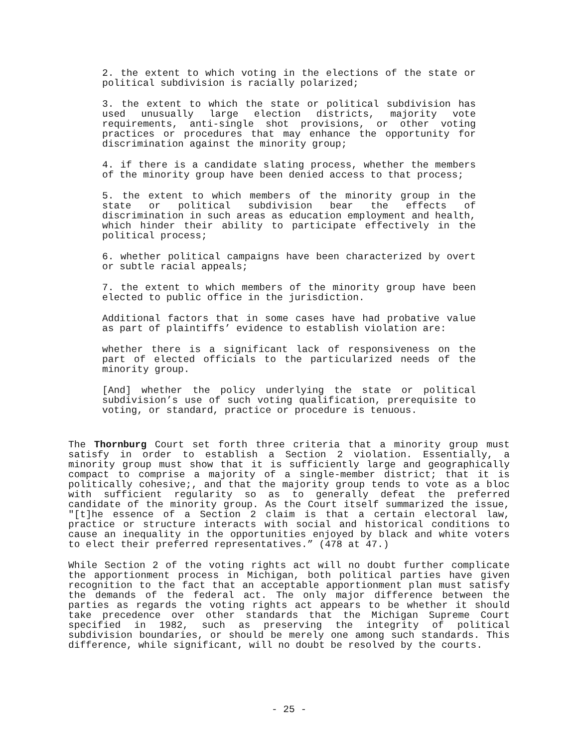2. the extent to which voting in the elections of the state or political subdivision is racially polarized;
3. the extent to which the state or political subdivision has used unusually large election districts, majority vote requirements, anti-single shot provisions, or other voting practices or procedures that may enhance the opportunity for discrimination against the minority group;
4. if there is a candidate slating process, whether the members of the minority group have been denied access to that process;
5. the extent to which members of the minority group in the state or political subdivision bear the effects of discrimination in such areas as education employment and health, which hinder their ability to participate effectively in the political process;
6. whether political campaigns have been characterized by overt or subtle racial appeals;
7. the extent to which members of the minority group have been elected to public office in the jurisdiction.
Additional factors that in some cases have had probative value as part of plaintiffs’ evidence to establish violation are:
whether there is a significant lack of responsiveness on the part of elected officials to the particularized needs of the minority group.
[And] whether the policy underlying the state or political subdivision’s use of such voting qualification, prerequisite to voting, or standard, practice or procedure is tenuous.
The Thornburg Court set forth three criteria that a minority group must satisfy in order to establish a Section 2 violation. Essentially, a minority group must show that it is sufficiently large and geographically compact to comprise a majority of a single-member district; that it is politically cohesive;, and that the majority group tends to vote as a bloc with sufficient regularity so as to generally defeat the preferred candidate of the minority group. As the Court itself summarized the issue, "[t]he essence of a Section 2 claim is that a certain electoral law, practice or structure interacts with social and historical conditions to cause an inequality in the opportunities enjoyed by black and white voters to elect their preferred representatives.” (478 at 47.)
While Section 2 of the voting rights act will no doubt further complicate the apportionment process in Michigan, both political parties have given recognition to the fact that an acceptable apportionment plan must satisfy the demands of the federal act. The only major difference between the parties as regards the voting rights act appears to be whether it should take precedence over other standards that the Michigan Supreme Court specified in 1982, such as preserving the integrity of political subdivision boundaries, or should be merely one among such standards. This difference, while significant, will no doubt be resolved by the courts.
- 25 -